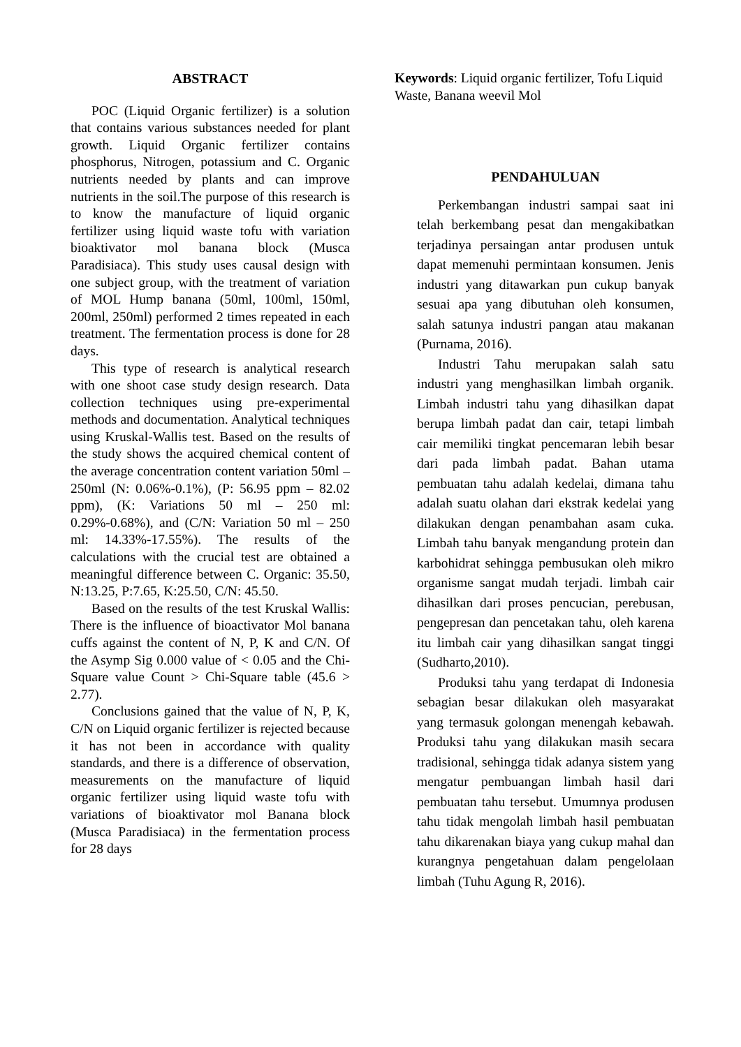ABSTRACT
POC (Liquid Organic fertilizer) is a solution that contains various substances needed for plant growth. Liquid Organic fertilizer contains phosphorus, Nitrogen, potassium and C. Organic nutrients needed by plants and can improve nutrients in the soil.The purpose of this research is to know the manufacture of liquid organic fertilizer using liquid waste tofu with variation bioaktivator mol banana block (Musca Paradisiaca). This study uses causal design with one subject group, with the treatment of variation of MOL Hump banana (50ml, 100ml, 150ml, 200ml, 250ml) performed 2 times repeated in each treatment. The fermentation process is done for 28 days.
This type of research is analytical research with one shoot case study design research. Data collection techniques using pre-experimental methods and documentation. Analytical techniques using Kruskal-Wallis test. Based on the results of the study shows the acquired chemical content of the average concentration content variation 50ml – 250ml (N: 0.06%-0.1%), (P: 56.95 ppm – 82.02 ppm), (K: Variations 50 ml – 250 ml: 0.29%-0.68%), and (C/N: Variation 50 ml – 250 ml: 14.33%-17.55%). The results of the calculations with the crucial test are obtained a meaningful difference between C. Organic: 35.50, N:13.25, P:7.65, K:25.50, C/N: 45.50.
Based on the results of the test Kruskal Wallis: There is the influence of bioactivator Mol banana cuffs against the content of N, P, K and C/N. Of the Asymp Sig 0.000 value of < 0.05 and the Chi-Square value Count > Chi-Square table (45.6 > 2.77).
Conclusions gained that the value of N, P, K, C/N on Liquid organic fertilizer is rejected because it has not been in accordance with quality standards, and there is a difference of observation, measurements on the manufacture of liquid organic fertilizer using liquid waste tofu with variations of bioaktivator mol Banana block (Musca Paradisiaca) in the fermentation process for 28 days
Keywords: Liquid organic fertilizer, Tofu Liquid Waste, Banana weevil Mol
PENDAHULUAN
Perkembangan industri sampai saat ini telah berkembang pesat dan mengakibatkan terjadinya persaingan antar produsen untuk dapat memenuhi permintaan konsumen. Jenis industri yang ditawarkan pun cukup banyak sesuai apa yang dibutuhan oleh konsumen, salah satunya industri pangan atau makanan (Purnama, 2016).
Industri Tahu merupakan salah satu industri yang menghasilkan limbah organik. Limbah industri tahu yang dihasilkan dapat berupa limbah padat dan cair, tetapi limbah cair memiliki tingkat pencemaran lebih besar dari pada limbah padat. Bahan utama pembuatan tahu adalah kedelai, dimana tahu adalah suatu olahan dari ekstrak kedelai yang dilakukan dengan penambahan asam cuka. Limbah tahu banyak mengandung protein dan karbohidrat sehingga pembusukan oleh mikro organisme sangat mudah terjadi. limbah cair dihasilkan dari proses pencucian, perebusan, pengepresan dan pencetakan tahu, oleh karena itu limbah cair yang dihasilkan sangat tinggi (Sudharto,2010).
Produksi tahu yang terdapat di Indonesia sebagian besar dilakukan oleh masyarakat yang termasuk golongan menengah kebawah. Produksi tahu yang dilakukan masih secara tradisional, sehingga tidak adanya sistem yang mengatur pembuangan limbah hasil dari pembuatan tahu tersebut. Umumnya produsen tahu tidak mengolah limbah hasil pembuatan tahu dikarenakan biaya yang cukup mahal dan kurangnya pengetahuan dalam pengelolaan limbah (Tuhu Agung R, 2016).